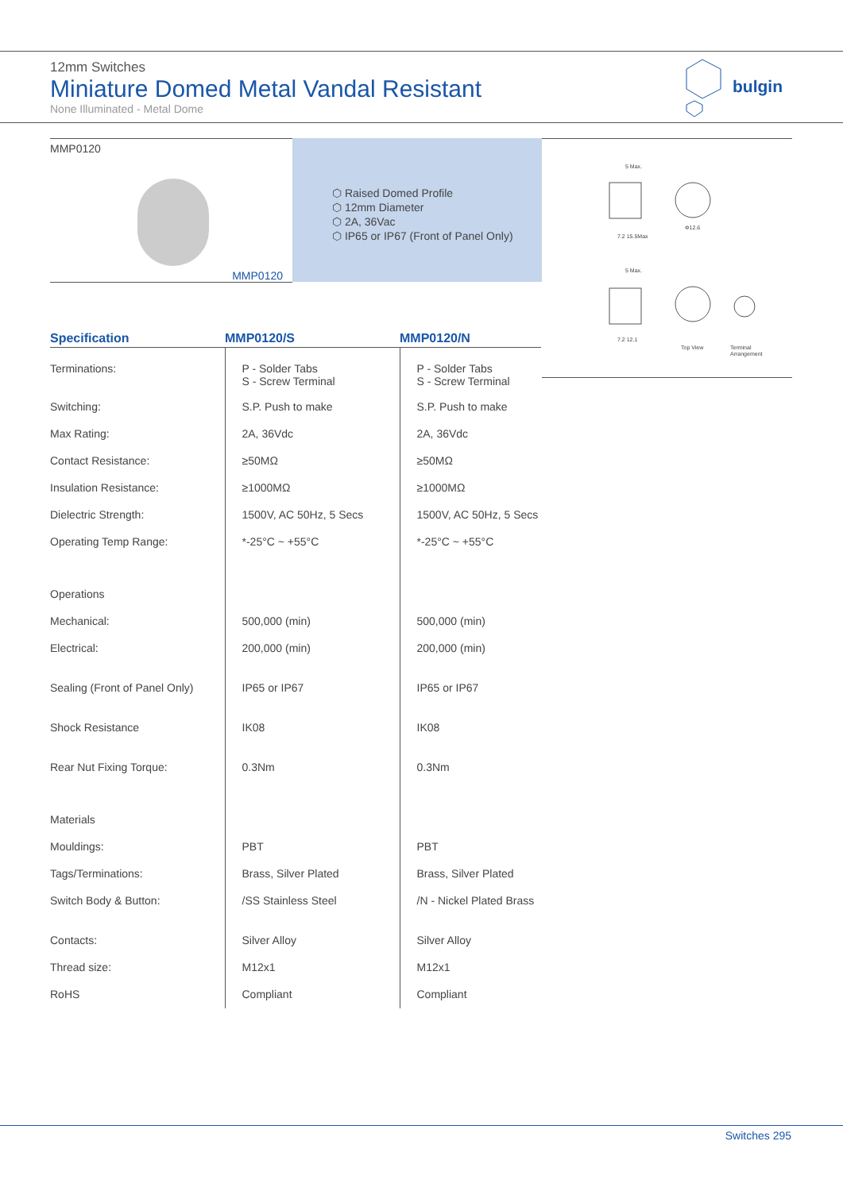12mm Switches
Miniature Domed Metal Vandal Resistant
None Illuminated - Metal Dome
bulgin
MMP0120
MMP0120
⬡ Raised Domed Profile
⬡ 12mm Diameter
⬡ 2A, 36Vac
⬡ IP65 or IP67 (Front of Panel Only)
5 Max.
7.2 15.5Max
Φ12.6
5 Max.
7.2 12.1
Top View
Terminal
Arrangement
| Specification | MMP0120/S | MMP0120/N |
| --- | --- | --- |
| Terminations: | P - Solder Tabs S - Screw Terminal | P - Solder Tabs S - Screw Terminal |
| Switching: | S.P. Push to make | S.P. Push to make |
| Max Rating: | 2A, 36Vdc | 2A, 36Vdc |
| Contact Resistance: | ≥50MΩ | ≥50MΩ |
| Insulation Resistance: | ≥1000MΩ | ≥1000MΩ |
| Dielectric Strength: | 1500V, AC 50Hz, 5 Secs | 1500V, AC 50Hz, 5 Secs |
| Operating Temp Range: | *-25°C ~ +55°C | *-25°C ~ +55°C |
| Operations | | |
| Mechanical: | 500,000 (min) | 500,000 (min) |
| Electrical: | 200,000 (min) | 200,000 (min) |
| Sealing (Front of Panel Only) | IP65 or IP67 | IP65 or IP67 |
| Shock Resistance | IK08 | IK08 |
| Rear Nut Fixing Torque: | 0.3Nm | 0.3Nm |
| Materials | | |
| Mouldings: | PBT | PBT |
| Tags/Terminations: | Brass, Silver Plated | Brass, Silver Plated |
| Switch Body & Button: | /SS Stainless Steel | /N - Nickel Plated Brass |
| Contacts: | Silver Alloy | Silver Alloy |
| Thread size: | M12x1 | M12x1 |
| RoHS | Compliant | Compliant |
Switches 295